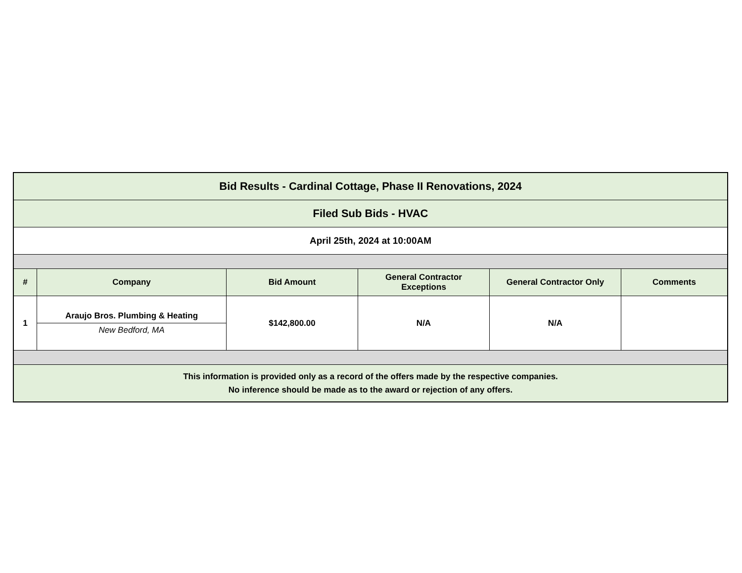| Bid Results - Cardinal Cottage, Phase II Renovations, 2024 | | | | | |
| Filed Sub Bids - HVAC | | | | | |
| April 25th, 2024 at 10:00AM | | | | | |
| # | Company | Bid Amount | General Contractor Exceptions | General Contractor Only | Comments |
| 1 | Araujo Bros. Plumbing & Heating New Bedford, MA | $142,800.00 | N/A | N/A | |
| This information is provided only as a record of the offers made by the respective companies. No inference should be made as to the award or rejection of any offers. | | | | | |